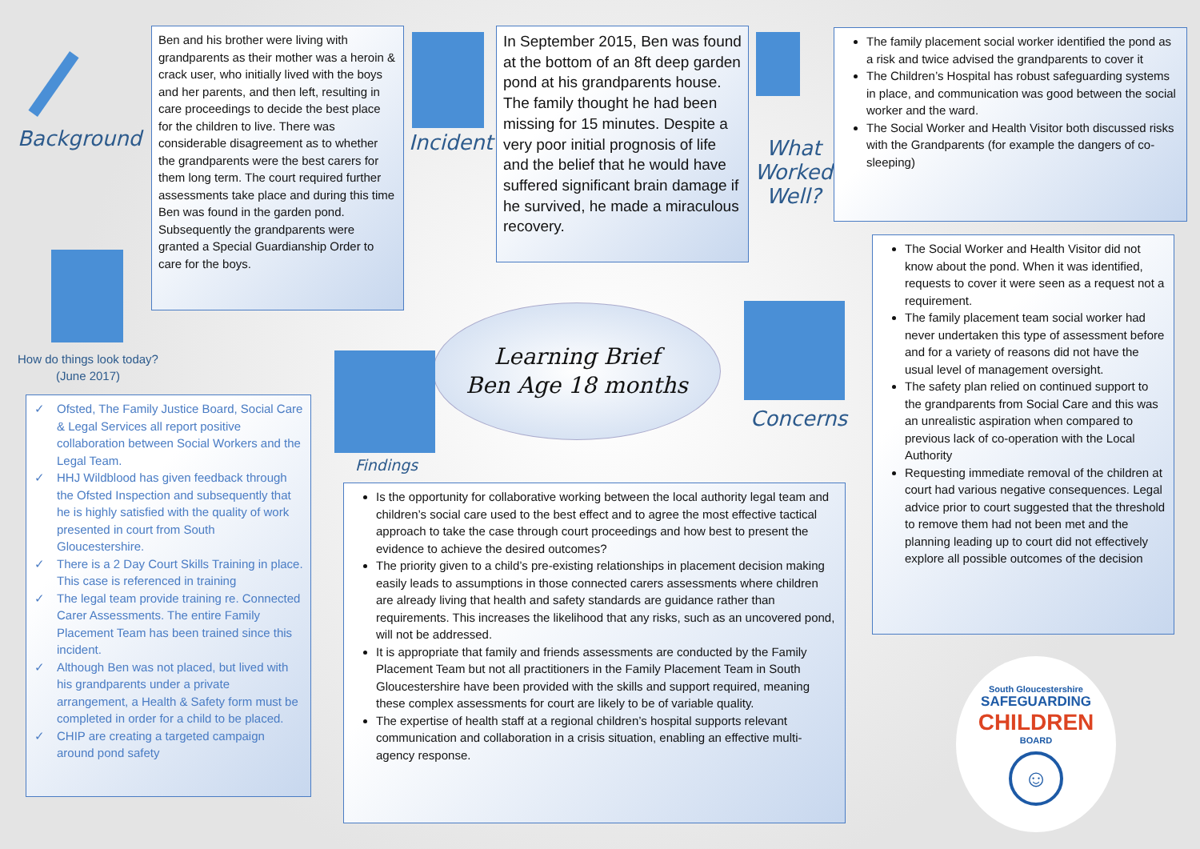Background
Ben and his brother were living with grandparents as their mother was a heroin & crack user, who initially lived with the boys and her parents, and then left, resulting in care proceedings to decide the best place for the children to live. There was considerable disagreement as to whether the grandparents were the best carers for them long term. The court required further assessments take place and during this time Ben was found in the garden pond. Subsequently the grandparents were granted a Special Guardianship Order to care for the boys.
Incident
In September 2015, Ben was found at the bottom of an 8ft deep garden pond at his grandparents house. The family thought he had been missing for 15 minutes. Despite a very poor initial prognosis of life and the belief that he would have suffered significant brain damage if he survived, he made a miraculous recovery.
What Worked Well?
The family placement social worker identified the pond as a risk and twice advised the grandparents to cover it
The Children’s Hospital has robust safeguarding systems in place, and communication was good between the social worker and the ward.
The Social Worker and Health Visitor both discussed risks with the Grandparents (for example the dangers of co-sleeping)
How do things look today? (June 2017)
✓ Ofsted, The Family Justice Board, Social Care & Legal Services all report positive collaboration between Social Workers and the Legal Team.
✓ HHJ Wildblood has given feedback through the Ofsted Inspection and subsequently that he is highly satisfied with the quality of work presented in court from South Gloucestershire.
✓ There is a 2 Day Court Skills Training in place. This case is referenced in training
✓ The legal team provide training re. Connected Carer Assessments. The entire Family Placement Team has been trained since this incident.
✓ Although Ben was not placed, but lived with his grandparents under a private arrangement, a Health & Safety form must be completed in order for a child to be placed.
✓ CHIP are creating a targeted campaign around pond safety
Learning Brief
Ben Age 18 months
Findings
Concerns
The Social Worker and Health Visitor did not know about the pond. When it was identified, requests to cover it were seen as a request not a requirement.
The family placement team social worker had never undertaken this type of assessment before and for a variety of reasons did not have the usual level of management oversight.
The safety plan relied on continued support to the grandparents from Social Care and this was an unrealistic aspiration when compared to previous lack of co-operation with the Local Authority
Requesting immediate removal of the children at court had various negative consequences. Legal advice prior to court suggested that the threshold to remove them had not been met and the planning leading up to court did not effectively explore all possible outcomes of the decision
Is the opportunity for collaborative working between the local authority legal team and children’s social care used to the best effect and to agree the most effective tactical approach to take the case through court proceedings and how best to present the evidence to achieve the desired outcomes?
The priority given to a child’s pre-existing relationships in placement decision making easily leads to assumptions in those connected carers assessments where children are already living that health and safety standards are guidance rather than requirements. This increases the likelihood that any risks, such as an uncovered pond, will not be addressed.
It is appropriate that family and friends assessments are conducted by the Family Placement Team but not all practitioners in the Family Placement Team in South Gloucestershire have been provided with the skills and support required, meaning these complex assessments for court are likely to be of variable quality.
The expertise of health staff at a regional children’s hospital supports relevant communication and collaboration in a crisis situation, enabling an effective multi-agency response.
South Gloucestershire
SAFEGUARDING
CHILDREN
BOARD
☺